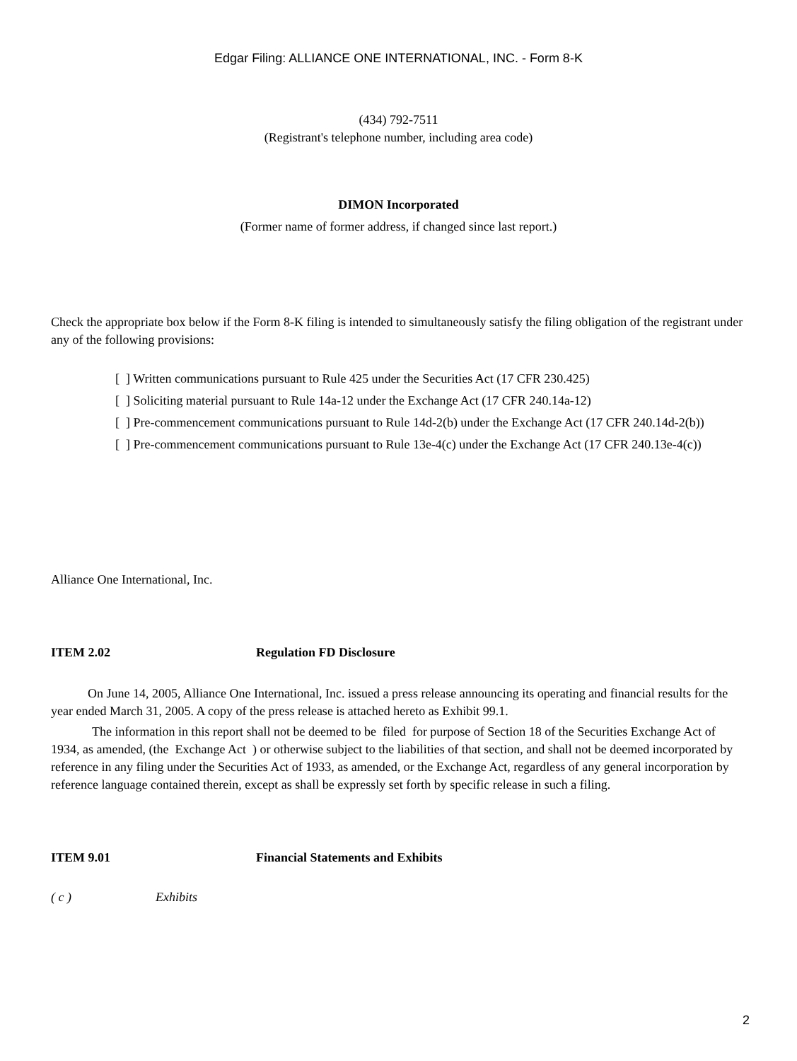Edgar Filing: ALLIANCE ONE INTERNATIONAL, INC. - Form 8-K
(434) 792-7511
(Registrant's telephone number, including area code)
DIMON Incorporated
(Former name of former address, if changed since last report.)
Check the appropriate box below if the Form 8-K filing is intended to simultaneously satisfy the filing obligation of the registrant under any of the following provisions:
[ ] Written communications pursuant to Rule 425 under the Securities Act (17 CFR 230.425)
[ ] Soliciting material pursuant to Rule 14a-12 under the Exchange Act (17 CFR 240.14a-12)
[ ] Pre-commencement communications pursuant to Rule 14d-2(b) under the Exchange Act (17 CFR 240.14d-2(b))
[ ] Pre-commencement communications pursuant to Rule 13e-4(c) under the Exchange Act (17 CFR 240.13e-4(c))
Alliance One International, Inc.
ITEM 2.02 Regulation FD Disclosure
On June 14, 2005, Alliance One International, Inc. issued a press release announcing its operating and financial results for the year ended March 31, 2005. A copy of the press release is attached hereto as Exhibit 99.1.
The information in this report shall not be deemed to be filed for purpose of Section 18 of the Securities Exchange Act of 1934, as amended, (the Exchange Act ) or otherwise subject to the liabilities of that section, and shall not be deemed incorporated by reference in any filing under the Securities Act of 1933, as amended, or the Exchange Act, regardless of any general incorporation by reference language contained therein, except as shall be expressly set forth by specific release in such a filing.
ITEM 9.01 Financial Statements and Exhibits
( c ) Exhibits
2